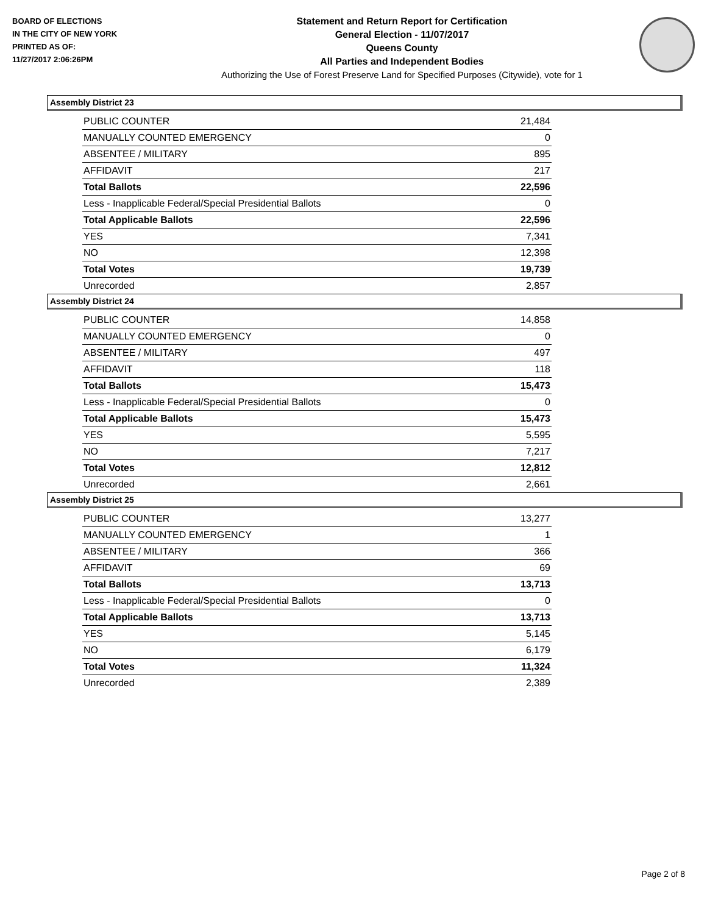BOARD OF ELECTIONS
IN THE CITY OF NEW YORK
PRINTED AS OF:
11/27/2017 2:06:26PM
Statement and Return Report for Certification
General Election - 11/07/2017
Queens County
All Parties and Independent Bodies
Authorizing the Use of Forest Preserve Land for Specified Purposes (Citywide), vote for 1
Assembly District 23
| PUBLIC COUNTER | 21,484 |
| MANUALLY COUNTED EMERGENCY | 0 |
| ABSENTEE / MILITARY | 895 |
| AFFIDAVIT | 217 |
| Total Ballots | 22,596 |
| Less - Inapplicable Federal/Special Presidential Ballots | 0 |
| Total Applicable Ballots | 22,596 |
| YES | 7,341 |
| NO | 12,398 |
| Total Votes | 19,739 |
| Unrecorded | 2,857 |
Assembly District 24
| PUBLIC COUNTER | 14,858 |
| MANUALLY COUNTED EMERGENCY | 0 |
| ABSENTEE / MILITARY | 497 |
| AFFIDAVIT | 118 |
| Total Ballots | 15,473 |
| Less - Inapplicable Federal/Special Presidential Ballots | 0 |
| Total Applicable Ballots | 15,473 |
| YES | 5,595 |
| NO | 7,217 |
| Total Votes | 12,812 |
| Unrecorded | 2,661 |
Assembly District 25
| PUBLIC COUNTER | 13,277 |
| MANUALLY COUNTED EMERGENCY | 1 |
| ABSENTEE / MILITARY | 366 |
| AFFIDAVIT | 69 |
| Total Ballots | 13,713 |
| Less - Inapplicable Federal/Special Presidential Ballots | 0 |
| Total Applicable Ballots | 13,713 |
| YES | 5,145 |
| NO | 6,179 |
| Total Votes | 11,324 |
| Unrecorded | 2,389 |
Page 2 of 8